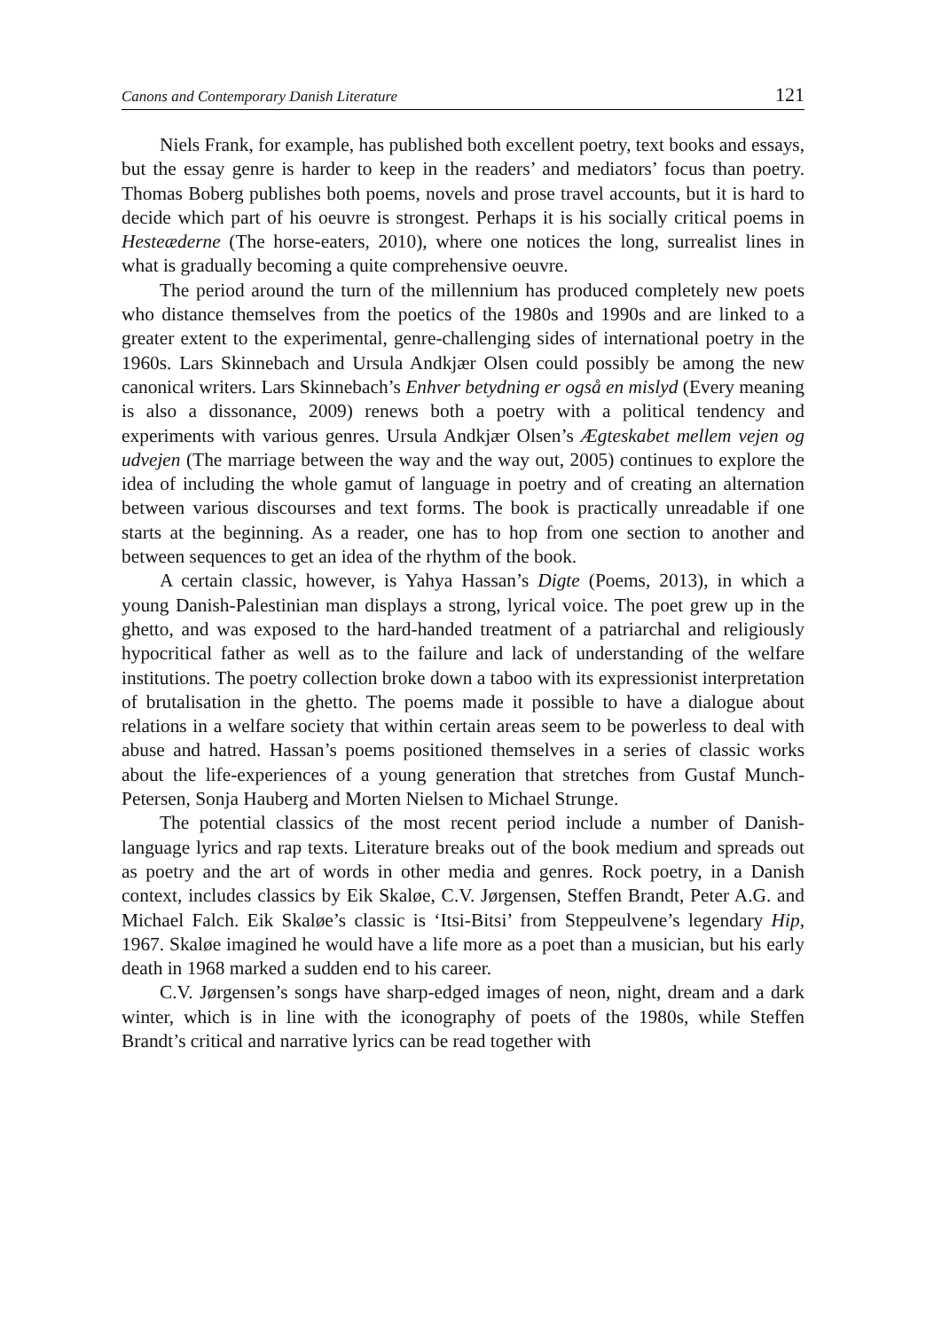Canons and Contemporary Danish Literature 121
Niels Frank, for example, has published both excellent poetry, text books and essays, but the essay genre is harder to keep in the readers’ and mediators’ focus than poetry. Thomas Boberg publishes both poems, novels and prose travel accounts, but it is hard to decide which part of his oeuvre is strongest. Perhaps it is his socially critical poems in Hesteæderne (The horse-eaters, 2010), where one notices the long, surrealist lines in what is gradually becoming a quite comprehensive oeuvre.
The period around the turn of the millennium has produced completely new poets who distance themselves from the poetics of the 1980s and 1990s and are linked to a greater extent to the experimental, genre-challenging sides of international poetry in the 1960s. Lars Skinnebach and Ursula Andkjær Olsen could possibly be among the new canonical writers. Lars Skinnebach’s Enhver betydning er også en mislyd (Every meaning is also a dissonance, 2009) renews both a poetry with a political tendency and experiments with various genres. Ursula Andkjær Olsen’s Ægteskabet mellem vejen og udvejen (The marriage between the way and the way out, 2005) continues to explore the idea of including the whole gamut of language in poetry and of creating an alternation between various discourses and text forms. The book is practically unreadable if one starts at the beginning. As a reader, one has to hop from one section to another and between sequences to get an idea of the rhythm of the book.
A certain classic, however, is Yahya Hassan’s Digte (Poems, 2013), in which a young Danish-Palestinian man displays a strong, lyrical voice. The poet grew up in the ghetto, and was exposed to the hard-handed treatment of a patriarchal and religiously hypocritical father as well as to the failure and lack of understanding of the welfare institutions. The poetry collection broke down a taboo with its expressionist interpretation of brutalisation in the ghetto. The poems made it possible to have a dialogue about relations in a welfare society that within certain areas seem to be powerless to deal with abuse and hatred. Hassan’s poems positioned themselves in a series of classic works about the life-experiences of a young generation that stretches from Gustaf Munch-Petersen, Sonja Hauberg and Morten Nielsen to Michael Strunge.
The potential classics of the most recent period include a number of Danish-language lyrics and rap texts. Literature breaks out of the book medium and spreads out as poetry and the art of words in other media and genres. Rock poetry, in a Danish context, includes classics by Eik Skaløe, C.V. Jørgensen, Steffen Brandt, Peter A.G. and Michael Falch. Eik Skaløe’s classic is ‘Itsi-Bitsi’ from Steppeulvene’s legendary Hip, 1967. Skaløe imagined he would have a life more as a poet than a musician, but his early death in 1968 marked a sudden end to his career.
C.V. Jørgensen’s songs have sharp-edged images of neon, night, dream and a dark winter, which is in line with the iconography of poets of the 1980s, while Steffen Brandt’s critical and narrative lyrics can be read together with